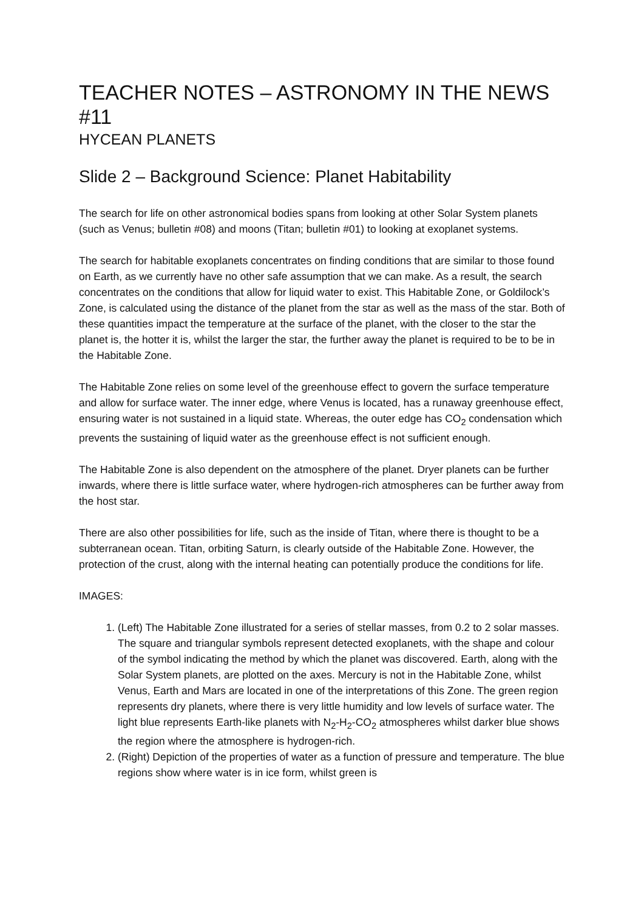TEACHER NOTES – ASTRONOMY IN THE NEWS #11
HYCEAN PLANETS
Slide 2 – Background Science: Planet Habitability
The search for life on other astronomical bodies spans from looking at other Solar System planets (such as Venus; bulletin #08) and moons (Titan; bulletin #01) to looking at exoplanet systems.
The search for habitable exoplanets concentrates on finding conditions that are similar to those found on Earth, as we currently have no other safe assumption that we can make. As a result, the search concentrates on the conditions that allow for liquid water to exist. This Habitable Zone, or Goldilock’s Zone, is calculated using the distance of the planet from the star as well as the mass of the star. Both of these quantities impact the temperature at the surface of the planet, with the closer to the star the planet is, the hotter it is, whilst the larger the star, the further away the planet is required to be to be in the Habitable Zone.
The Habitable Zone relies on some level of the greenhouse effect to govern the surface temperature and allow for surface water. The inner edge, where Venus is located, has a runaway greenhouse effect, ensuring water is not sustained in a liquid state. Whereas, the outer edge has CO<sub>2</sub> condensation which prevents the sustaining of liquid water as the greenhouse effect is not sufficient enough.
The Habitable Zone is also dependent on the atmosphere of the planet. Dryer planets can be further inwards, where there is little surface water, where hydrogen-rich atmospheres can be further away from the host star.
There are also other possibilities for life, such as the inside of Titan, where there is thought to be a subterranean ocean. Titan, orbiting Saturn, is clearly outside of the Habitable Zone. However, the protection of the crust, along with the internal heating can potentially produce the conditions for life.
IMAGES:
1. (Left) The Habitable Zone illustrated for a series of stellar masses, from 0.2 to 2 solar masses. The square and triangular symbols represent detected exoplanets, with the shape and colour of the symbol indicating the method by which the planet was discovered. Earth, along with the Solar System planets, are plotted on the axes. Mercury is not in the Habitable Zone, whilst Venus, Earth and Mars are located in one of the interpretations of this Zone. The green region represents dry planets, where there is very little humidity and low levels of surface water. The light blue represents Earth-like planets with N<sub>2</sub>-H<sub>2</sub>-CO<sub>2</sub> atmospheres whilst darker blue shows the region where the atmosphere is hydrogen-rich.
2. (Right) Depiction of the properties of water as a function of pressure and temperature. The blue regions show where water is in ice form, whilst green is